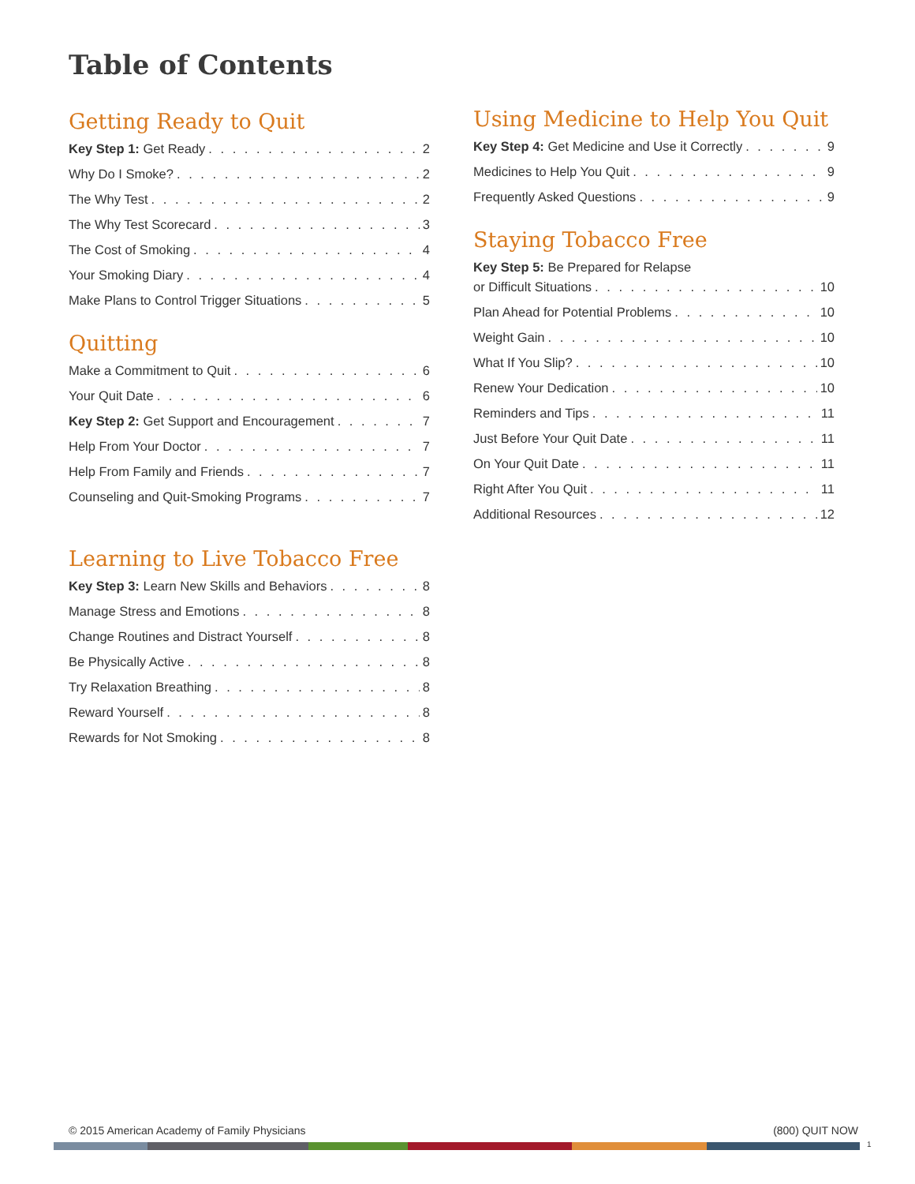Table of Contents
Getting Ready to Quit
Key Step 1: Get Ready 2
Why Do I Smoke? 2
The Why Test 2
The Why Test Scorecard 3
The Cost of Smoking 4
Your Smoking Diary 4
Make Plans to Control Trigger Situations 5
Quitting
Make a Commitment to Quit 6
Your Quit Date 6
Key Step 2: Get Support and Encouragement 7
Help From Your Doctor 7
Help From Family and Friends 7
Counseling and Quit-Smoking Programs 7
Learning to Live Tobacco Free
Key Step 3: Learn New Skills and Behaviors 8
Manage Stress and Emotions 8
Change Routines and Distract Yourself 8
Be Physically Active 8
Try Relaxation Breathing 8
Reward Yourself 8
Rewards for Not Smoking 8
Using Medicine to Help You Quit
Key Step 4: Get Medicine and Use it Correctly 9
Medicines to Help You Quit 9
Frequently Asked Questions 9
Staying Tobacco Free
Key Step 5: Be Prepared for Relapse
or Difficult Situations 10
Plan Ahead for Potential Problems 10
Weight Gain 10
What If You Slip? 10
Renew Your Dedication 10
Reminders and Tips 11
Just Before Your Quit Date 11
On Your Quit Date 11
Right After You Quit 11
Additional Resources 12
© 2015 American Academy of Family Physicians
(800) QUIT NOW
1